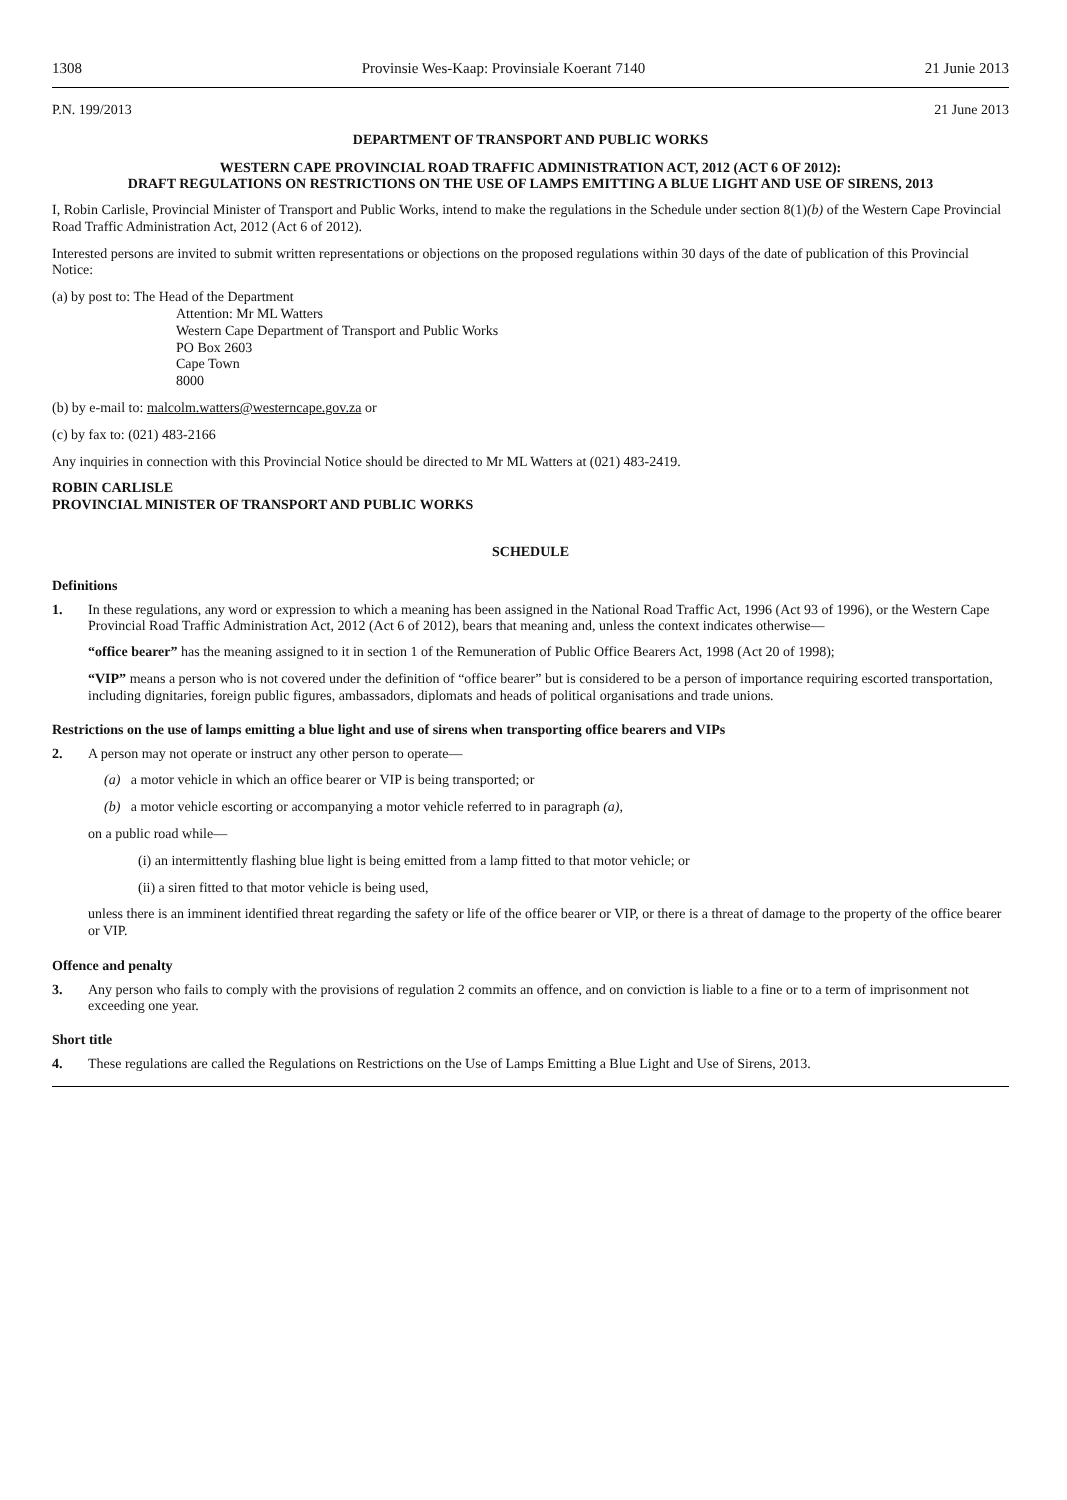1308 Provinsie Wes-Kaap: Provinsiale Koerant 7140 21 Junie 2013
P.N. 199/2013 21 June 2013
DEPARTMENT OF TRANSPORT AND PUBLIC WORKS
WESTERN CAPE PROVINCIAL ROAD TRAFFIC ADMINISTRATION ACT, 2012 (ACT 6 OF 2012):
DRAFT REGULATIONS ON RESTRICTIONS ON THE USE OF LAMPS EMITTING A BLUE LIGHT AND USE OF SIRENS, 2013
I, Robin Carlisle, Provincial Minister of Transport and Public Works, intend to make the regulations in the Schedule under section 8(1)(b) of the Western Cape Provincial Road Traffic Administration Act, 2012 (Act 6 of 2012).
Interested persons are invited to submit written representations or objections on the proposed regulations within 30 days of the date of publication of this Provincial Notice:
(a) by post to: The Head of the Department
Attention: Mr ML Watters
Western Cape Department of Transport and Public Works
PO Box 2603
Cape Town
8000
(b) by e-mail to: malcolm.watters@westerncape.gov.za or
(c) by fax to: (021) 483-2166
Any inquiries in connection with this Provincial Notice should be directed to Mr ML Watters at (021) 483-2419.
ROBIN CARLISLE
PROVINCIAL MINISTER OF TRANSPORT AND PUBLIC WORKS
SCHEDULE
Definitions
1. In these regulations, any word or expression to which a meaning has been assigned in the National Road Traffic Act, 1996 (Act 93 of 1996), or the Western Cape Provincial Road Traffic Administration Act, 2012 (Act 6 of 2012), bears that meaning and, unless the context indicates otherwise—
“office bearer” has the meaning assigned to it in section 1 of the Remuneration of Public Office Bearers Act, 1998 (Act 20 of 1998);
“VIP” means a person who is not covered under the definition of “office bearer” but is considered to be a person of importance requiring escorted transportation, including dignitaries, foreign public figures, ambassadors, diplomats and heads of political organisations and trade unions.
Restrictions on the use of lamps emitting a blue light and use of sirens when transporting office bearers and VIPs
2. A person may not operate or instruct any other person to operate—
(a) a motor vehicle in which an office bearer or VIP is being transported; or
(b) a motor vehicle escorting or accompanying a motor vehicle referred to in paragraph (a),
on a public road while—
(i) an intermittently flashing blue light is being emitted from a lamp fitted to that motor vehicle; or
(ii) a siren fitted to that motor vehicle is being used,
unless there is an imminent identified threat regarding the safety or life of the office bearer or VIP, or there is a threat of damage to the property of the office bearer or VIP.
Offence and penalty
3. Any person who fails to comply with the provisions of regulation 2 commits an offence, and on conviction is liable to a fine or to a term of imprisonment not exceeding one year.
Short title
4. These regulations are called the Regulations on Restrictions on the Use of Lamps Emitting a Blue Light and Use of Sirens, 2013.